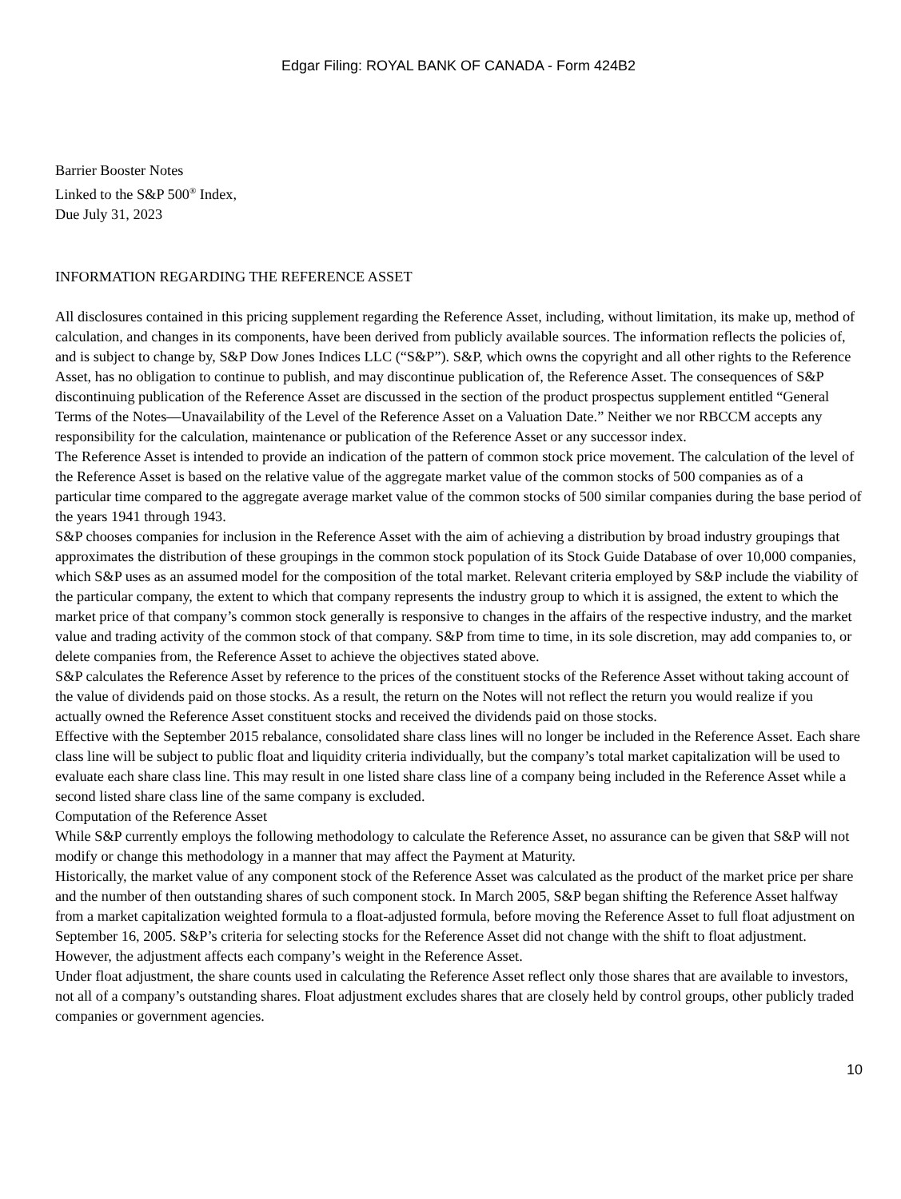Edgar Filing: ROYAL BANK OF CANADA - Form 424B2
Barrier Booster Notes
Linked to the S&P 500<sup>®</sup> Index,
Due July 31, 2023
INFORMATION REGARDING THE REFERENCE ASSET
All disclosures contained in this pricing supplement regarding the Reference Asset, including, without limitation, its make up, method of calculation, and changes in its components, have been derived from publicly available sources. The information reflects the policies of, and is subject to change by, S&P Dow Jones Indices LLC (“S&P”). S&P, which owns the copyright and all other rights to the Reference Asset, has no obligation to continue to publish, and may discontinue publication of, the Reference Asset. The consequences of S&P discontinuing publication of the Reference Asset are discussed in the section of the product prospectus supplement entitled “General Terms of the Notes—Unavailability of the Level of the Reference Asset on a Valuation Date.” Neither we nor RBCCM accepts any responsibility for the calculation, maintenance or publication of the Reference Asset or any successor index.
The Reference Asset is intended to provide an indication of the pattern of common stock price movement. The calculation of the level of the Reference Asset is based on the relative value of the aggregate market value of the common stocks of 500 companies as of a particular time compared to the aggregate average market value of the common stocks of 500 similar companies during the base period of the years 1941 through 1943.
S&P chooses companies for inclusion in the Reference Asset with the aim of achieving a distribution by broad industry groupings that approximates the distribution of these groupings in the common stock population of its Stock Guide Database of over 10,000 companies, which S&P uses as an assumed model for the composition of the total market. Relevant criteria employed by S&P include the viability of the particular company, the extent to which that company represents the industry group to which it is assigned, the extent to which the market price of that company’s common stock generally is responsive to changes in the affairs of the respective industry, and the market value and trading activity of the common stock of that company. S&P from time to time, in its sole discretion, may add companies to, or delete companies from, the Reference Asset to achieve the objectives stated above.
S&P calculates the Reference Asset by reference to the prices of the constituent stocks of the Reference Asset without taking account of the value of dividends paid on those stocks. As a result, the return on the Notes will not reflect the return you would realize if you actually owned the Reference Asset constituent stocks and received the dividends paid on those stocks.
Effective with the September 2015 rebalance, consolidated share class lines will no longer be included in the Reference Asset. Each share class line will be subject to public float and liquidity criteria individually, but the company’s total market capitalization will be used to evaluate each share class line. This may result in one listed share class line of a company being included in the Reference Asset while a second listed share class line of the same company is excluded.
Computation of the Reference Asset
While S&P currently employs the following methodology to calculate the Reference Asset, no assurance can be given that S&P will not modify or change this methodology in a manner that may affect the Payment at Maturity.
Historically, the market value of any component stock of the Reference Asset was calculated as the product of the market price per share and the number of then outstanding shares of such component stock. In March 2005, S&P began shifting the Reference Asset halfway from a market capitalization weighted formula to a float-adjusted formula, before moving the Reference Asset to full float adjustment on September 16, 2005. S&P’s criteria for selecting stocks for the Reference Asset did not change with the shift to float adjustment. However, the adjustment affects each company’s weight in the Reference Asset.
Under float adjustment, the share counts used in calculating the Reference Asset reflect only those shares that are available to investors, not all of a company’s outstanding shares. Float adjustment excludes shares that are closely held by control groups, other publicly traded companies or government agencies.
10